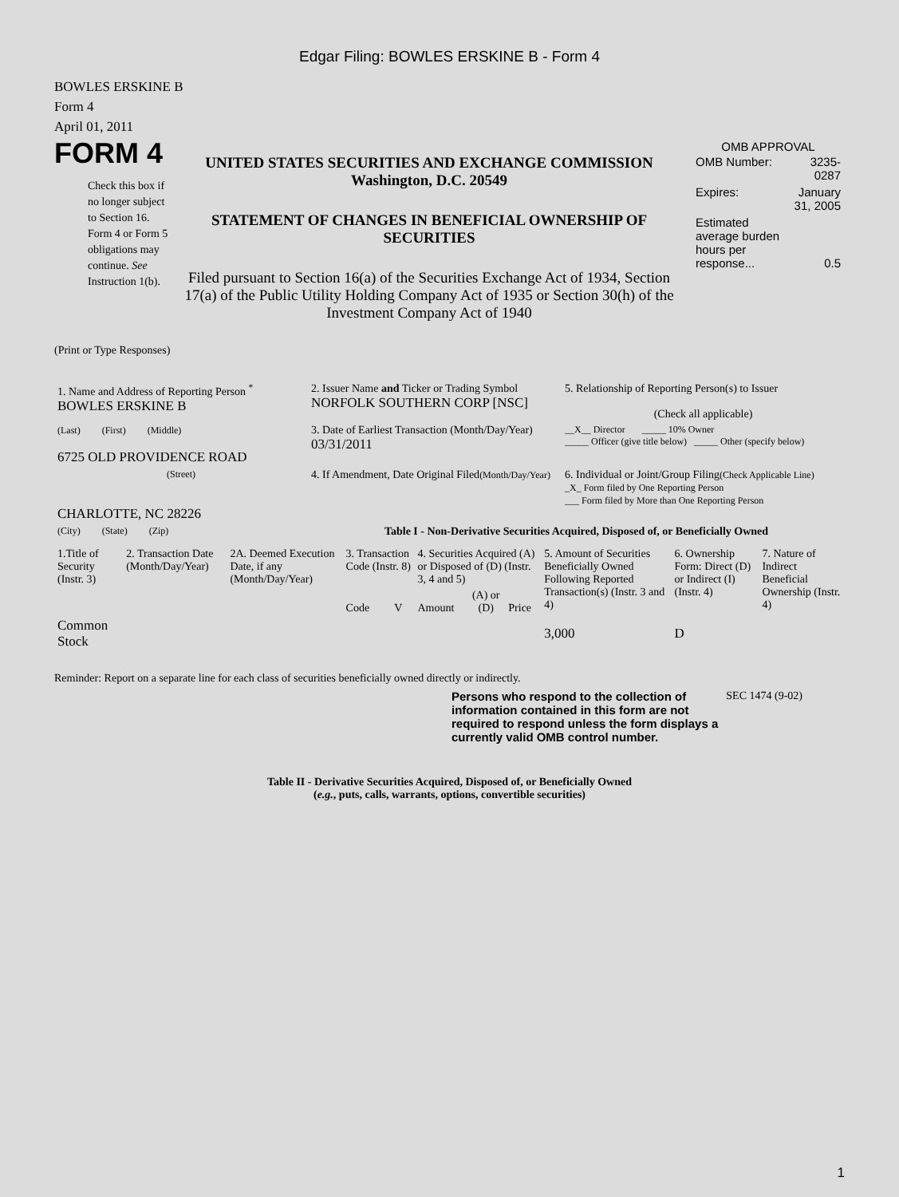Edgar Filing: BOWLES ERSKINE B - Form 4
BOWLES ERSKINE B
Form 4
April 01, 2011
FORM 4
Check this box if no longer subject to Section 16. Form 4 or Form 5 obligations may continue. See Instruction 1(b).
UNITED STATES SECURITIES AND EXCHANGE COMMISSION
Washington, D.C. 20549
STATEMENT OF CHANGES IN BENEFICIAL OWNERSHIP OF SECURITIES
Filed pursuant to Section 16(a) of the Securities Exchange Act of 1934, Section 17(a) of the Public Utility Holding Company Act of 1935 or Section 30(h) of the Investment Company Act of 1940
OMB APPROVAL
| OMB Number: | 3235-0287 |
| Expires: | January 31, 2005 |
| Estimated average burden hours per response... | 0.5 |
(Print or Type Responses)
| 1. Name and Address of Reporting Person <sup>*</sup> BOWLES ERSKINE B | 2. Issuer Name and Ticker or Trading Symbol NORFOLK SOUTHERN CORP [NSC] | 5. Relationship of Reporting Person(s) to Issuer (Check all applicable) |
| (Last) (First) (Middle) 6725 OLD PROVIDENCE ROAD | 3. Date of Earliest Transaction (Month/Day/Year) 03/31/2011 | __X__ Director _____ 10% Owner _____ Officer (give title below) _____ Other (specify below) |
| (Street) CHARLOTTE, NC 28226 | 4. If Amendment, Date Original Filed (Month/Day/Year) | 6. Individual or Joint/Group Filing (Check Applicable Line) _X_ Form filed by One Reporting Person ___ Form filed by More than One Reporting Person |
| (City) (State) (Zip) | Table I - Non-Derivative Securities Acquired, Disposed of, or Beneficially Owned | |
| 1.Title of Security (Instr. 3) | 2. Transaction Date (Month/Day/Year) | 2A. Deemed Execution Date, if any (Month/Day/Year) | 3. Transaction Code (Instr. 8) | | 4. Securities Acquired (A) or Disposed of (D) (Instr. 3, 4 and 5) | | | 5. Amount of Securities Beneficially Owned Following Reported Transaction(s) (Instr. 3 and 4) | 6. Ownership Form: Direct (D) or Indirect (I) (Instr. 4) | 7. Nature of Indirect Beneficial Ownership (Instr. 4) |
| --- | --- | --- | --- | --- | --- | --- | --- | --- | --- | --- |
| | | | Code | V | Amount | (A) or (D) | Price | | | |
| Common Stock | | | | | | | | 3,000 | D | |
Reminder: Report on a separate line for each class of securities beneficially owned directly or indirectly.
Persons who respond to the collection of information contained in this form are not required to respond unless the form displays a currently valid OMB control number.
SEC 1474 (9-02)
Table II - Derivative Securities Acquired, Disposed of, or Beneficially Owned
(e.g., puts, calls, warrants, options, convertible securities)
1